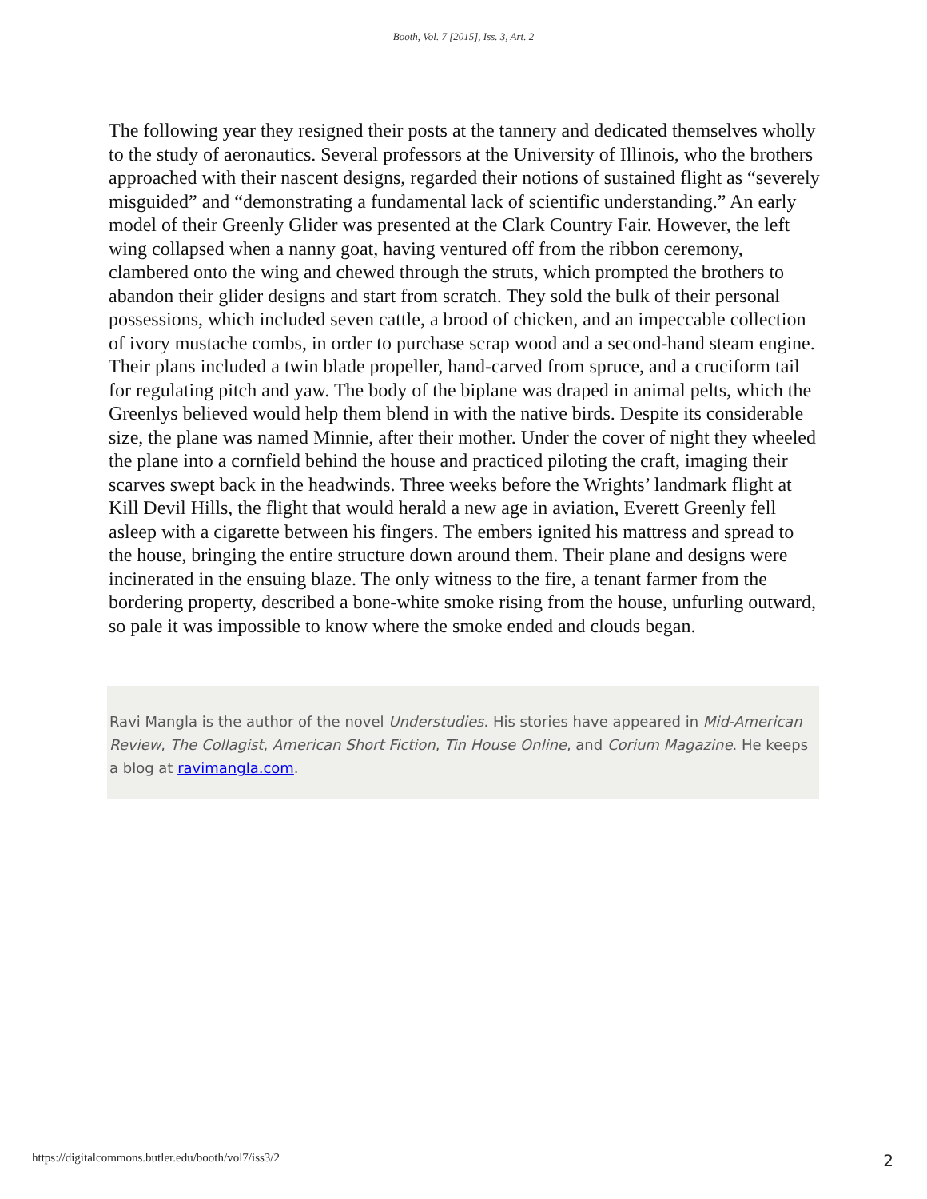Booth, Vol. 7 [2015], Iss. 3, Art. 2
The following year they resigned their posts at the tannery and dedicated themselves wholly to the study of aeronautics. Several professors at the University of Illinois, who the brothers approached with their nascent designs, regarded their notions of sustained flight as “severely misguided” and “demonstrating a fundamental lack of scientific understanding.” An early model of their Greenly Glider was presented at the Clark Country Fair. However, the left wing collapsed when a nanny goat, having ventured off from the ribbon ceremony, clambered onto the wing and chewed through the struts, which prompted the brothers to abandon their glider designs and start from scratch. They sold the bulk of their personal possessions, which included seven cattle, a brood of chicken, and an impeccable collection of ivory mustache combs, in order to purchase scrap wood and a second-hand steam engine. Their plans included a twin blade propeller, hand-carved from spruce, and a cruciform tail for regulating pitch and yaw. The body of the biplane was draped in animal pelts, which the Greenlys believed would help them blend in with the native birds. Despite its considerable size, the plane was named Minnie, after their mother. Under the cover of night they wheeled the plane into a cornfield behind the house and practiced piloting the craft, imaging their scarves swept back in the headwinds. Three weeks before the Wrights’ landmark flight at Kill Devil Hills, the flight that would herald a new age in aviation, Everett Greenly fell asleep with a cigarette between his fingers. The embers ignited his mattress and spread to the house, bringing the entire structure down around them. Their plane and designs were incinerated in the ensuing blaze. The only witness to the fire, a tenant farmer from the bordering property, described a bone-white smoke rising from the house, unfurling outward, so pale it was impossible to know where the smoke ended and clouds began.
Ravi Mangla is the author of the novel Understudies. His stories have appeared in Mid-American Review, The Collagist, American Short Fiction, Tin House Online, and Corium Magazine. He keeps a blog at ravimangla.com.
https://digitalcommons.butler.edu/booth/vol7/iss3/2 2